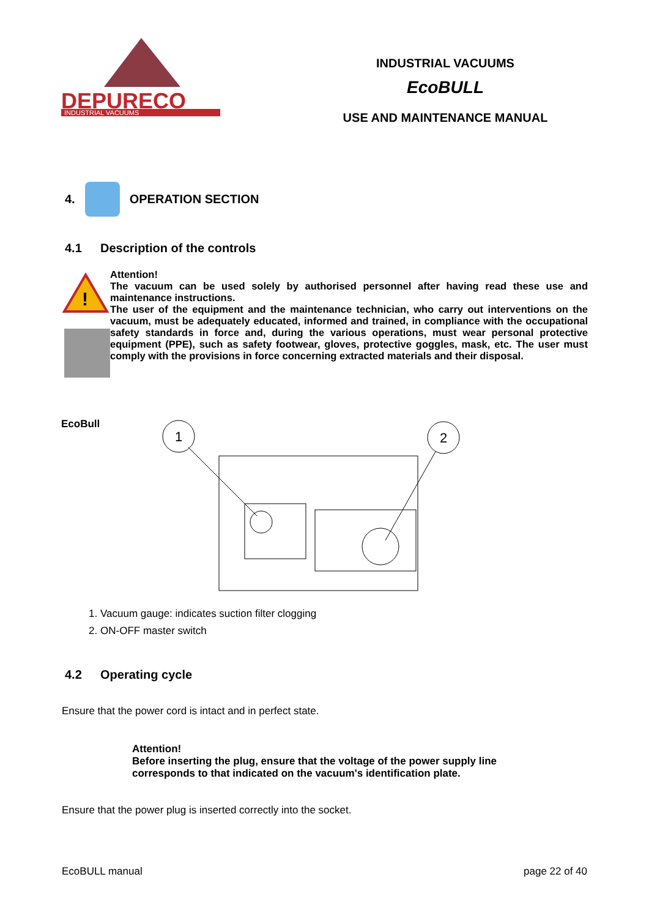DEPURECO
INDUSTRIAL VACUUMS
INDUSTRIAL VACUUMS
EcoBULL
USE AND MAINTENANCE MANUAL
4.
OPERATION SECTION
4.1 Description of the controls
!
Attention!
The vacuum can be used solely by authorised personnel after having read these use and maintenance instructions.
The user of the equipment and the maintenance technician, who carry out interventions on the vacuum, must be adequately educated, informed and trained, in compliance with the occupational safety standards in force and, during the various operations, must wear personal protective equipment (PPE), such as safety footwear, gloves, protective goggles, mask, etc. The user must comply with the provisions in force concerning extracted materials and their disposal.
EcoBull
1
2
1. Vacuum gauge: indicates suction filter clogging
2. ON-OFF master switch
4.2 Operating cycle
Ensure that the power cord is intact and in perfect state.
Attention!
Before inserting the plug, ensure that the voltage of the power supply line
corresponds to that indicated on the vacuum's identification plate.
Ensure that the power plug is inserted correctly into the socket.
EcoBULL manual page 22 of 40